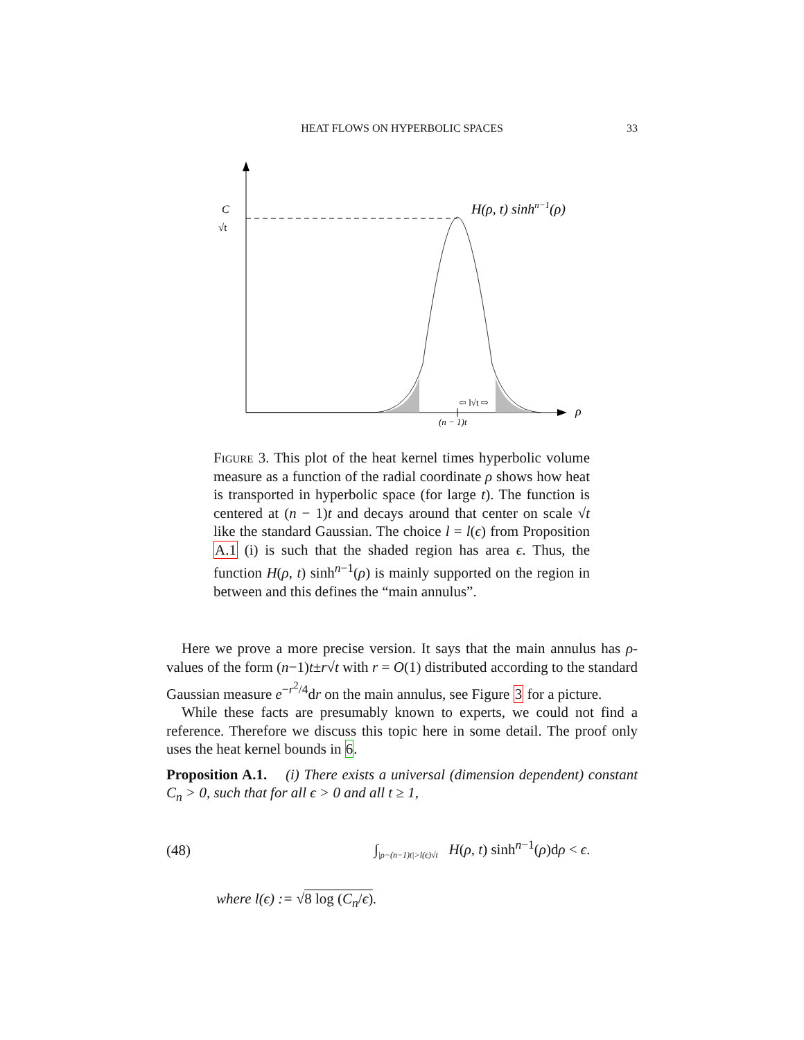HEAT FLOWS ON HYPERBOLIC SPACES 33
C
√t
H(ρ, t) sinhn−1(ρ)
⇦ l√t ⇨
(n − 1)t
ρ
Figure 3. This plot of the heat kernel times hyperbolic volume measure as a function of the radial coordinate ρ shows how heat is transported in hyperbolic space (for large t). The function is centered at (n − 1)t and decays around that center on scale √t like the standard Gaussian. The choice l = l(ϵ) from Proposition A.1 (i) is such that the shaded region has area ϵ. Thus, the function H(ρ, t) sinh<sup>n−1</sup>(ρ) is mainly supported on the region in between and this defines the “main annulus”.
Here we prove a more precise version. It says that the main annulus has ρ-values of the form (n−1)t±r√t with r = O(1) distributed according to the standard Gaussian measure e<sup>−r<sup>2</sup>/4</sup>dr on the main annulus, see Figure 3 for a picture.
While these facts are presumably known to experts, we could not find a reference. Therefore we discuss this topic here in some detail. The proof only uses the heat kernel bounds in 6.
Proposition A.1. (i) There exists a universal (dimension dependent) constant C<sub>n</sub> > 0, such that for all ϵ > 0 and all t ≥ 1,
(48) ∫<sub>|ρ−(n−1)t|>l(ϵ)√t</sub> H(ρ, t) sinh<sup>n−1</sup>(ρ)dρ < ϵ.
where l(ϵ) := √8 log (C<sub>n</sub>/ϵ).